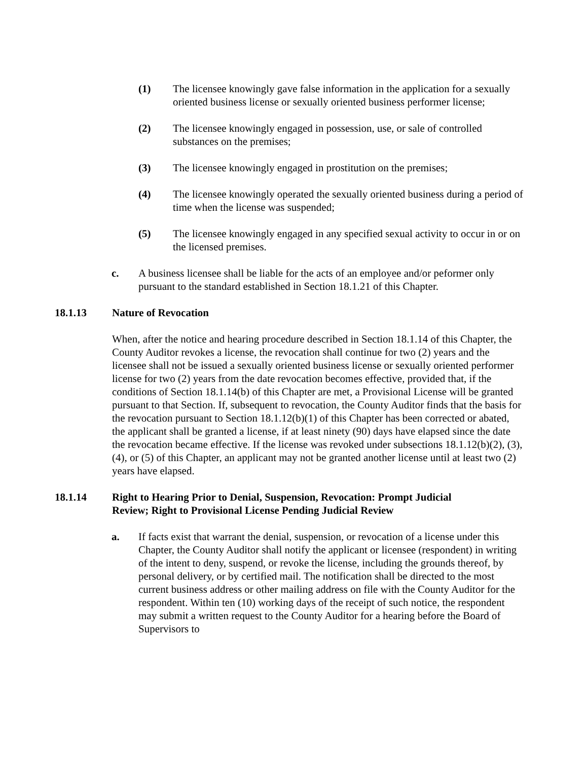(1) The licensee knowingly gave false information in the application for a sexually oriented business license or sexually oriented business performer license;
(2) The licensee knowingly engaged in possession, use, or sale of controlled substances on the premises;
(3) The licensee knowingly engaged in prostitution on the premises;
(4) The licensee knowingly operated the sexually oriented business during a period of time when the license was suspended;
(5) The licensee knowingly engaged in any specified sexual activity to occur in or on the licensed premises.
c. A business licensee shall be liable for the acts of an employee and/or peformer only pursuant to the standard established in Section 18.1.21 of this Chapter.
18.1.13 Nature of Revocation
When, after the notice and hearing procedure described in Section 18.1.14 of this Chapter, the County Auditor revokes a license, the revocation shall continue for two (2) years and the licensee shall not be issued a sexually oriented business license or sexually oriented performer license for two (2) years from the date revocation becomes effective, provided that, if the conditions of Section 18.1.14(b) of this Chapter are met, a Provisional License will be granted pursuant to that Section. If, subsequent to revocation, the County Auditor finds that the basis for the revocation pursuant to Section 18.1.12(b)(1) of this Chapter has been corrected or abated, the applicant shall be granted a license, if at least ninety (90) days have elapsed since the date the revocation became effective. If the license was revoked under subsections 18.1.12(b)(2), (3), (4), or (5) of this Chapter, an applicant may not be granted another license until at least two (2) years have elapsed.
18.1.14 Right to Hearing Prior to Denial, Suspension, Revocation: Prompt Judicial Review; Right to Provisional License Pending Judicial Review
a. If facts exist that warrant the denial, suspension, or revocation of a license under this Chapter, the County Auditor shall notify the applicant or licensee (respondent) in writing of the intent to deny, suspend, or revoke the license, including the grounds thereof, by personal delivery, or by certified mail. The notification shall be directed to the most current business address or other mailing address on file with the County Auditor for the respondent. Within ten (10) working days of the receipt of such notice, the respondent may submit a written request to the County Auditor for a hearing before the Board of Supervisors to